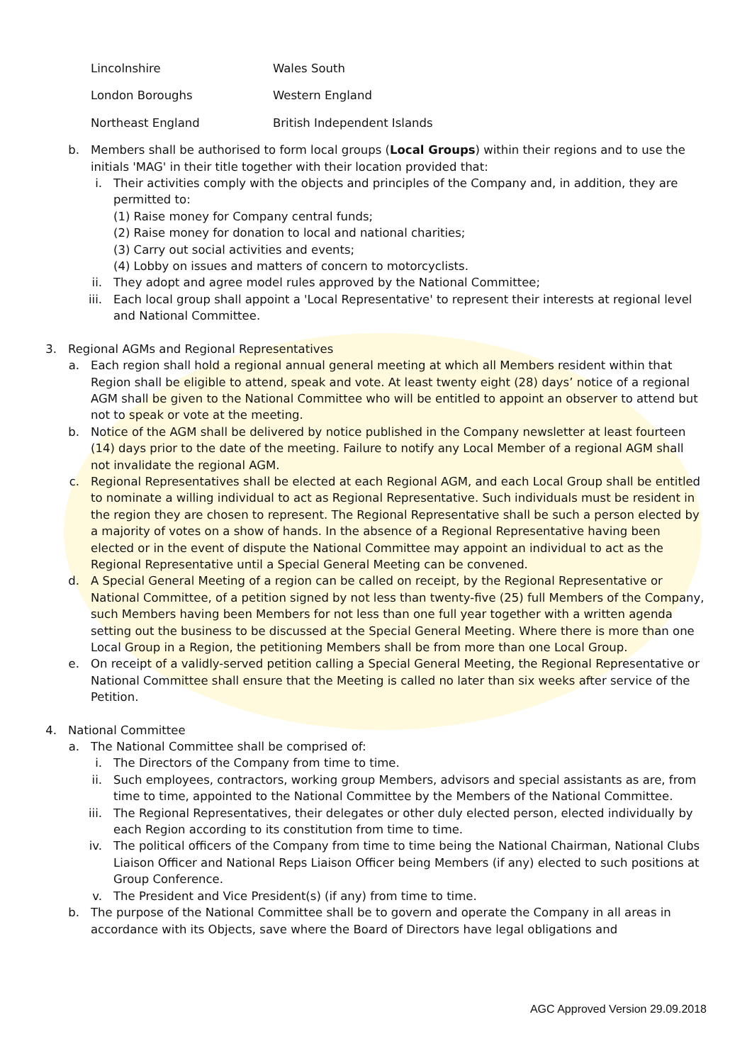| Lincolnshire | Wales South |
| London Boroughs | Western England |
| Northeast England | British Independent Islands |
b. Members shall be authorised to form local groups (Local Groups) within their regions and to use the initials 'MAG' in their title together with their location provided that:
i. Their activities comply with the objects and principles of the Company and, in addition, they are permitted to:
(1) Raise money for Company central funds;
(2) Raise money for donation to local and national charities;
(3) Carry out social activities and events;
(4) Lobby on issues and matters of concern to motorcyclists.
ii. They adopt and agree model rules approved by the National Committee;
iii. Each local group shall appoint a 'Local Representative' to represent their interests at regional level and National Committee.
3. Regional AGMs and Regional Representatives
a. Each region shall hold a regional annual general meeting at which all Members resident within that Region shall be eligible to attend, speak and vote. At least twenty eight (28) days’ notice of a regional AGM shall be given to the National Committee who will be entitled to appoint an observer to attend but not to speak or vote at the meeting.
b. Notice of the AGM shall be delivered by notice published in the Company newsletter at least fourteen (14) days prior to the date of the meeting. Failure to notify any Local Member of a regional AGM shall not invalidate the regional AGM.
c. Regional Representatives shall be elected at each Regional AGM, and each Local Group shall be entitled to nominate a willing individual to act as Regional Representative. Such individuals must be resident in the region they are chosen to represent. The Regional Representative shall be such a person elected by a majority of votes on a show of hands. In the absence of a Regional Representative having been elected or in the event of dispute the National Committee may appoint an individual to act as the Regional Representative until a Special General Meeting can be convened.
d. A Special General Meeting of a region can be called on receipt, by the Regional Representative or National Committee, of a petition signed by not less than twenty-five (25) full Members of the Company, such Members having been Members for not less than one full year together with a written agenda setting out the business to be discussed at the Special General Meeting. Where there is more than one Local Group in a Region, the petitioning Members shall be from more than one Local Group.
e. On receipt of a validly-served petition calling a Special General Meeting, the Regional Representative or National Committee shall ensure that the Meeting is called no later than six weeks after service of the Petition.
4. National Committee
a. The National Committee shall be comprised of:
i. The Directors of the Company from time to time.
ii. Such employees, contractors, working group Members, advisors and special assistants as are, from time to time, appointed to the National Committee by the Members of the National Committee.
iii. The Regional Representatives, their delegates or other duly elected person, elected individually by each Region according to its constitution from time to time.
iv. The political officers of the Company from time to time being the National Chairman, National Clubs Liaison Officer and National Reps Liaison Officer being Members (if any) elected to such positions at Group Conference.
v. The President and Vice President(s) (if any) from time to time.
b. The purpose of the National Committee shall be to govern and operate the Company in all areas in accordance with its Objects, save where the Board of Directors have legal obligations and
AGC Approved Version 29.09.2018